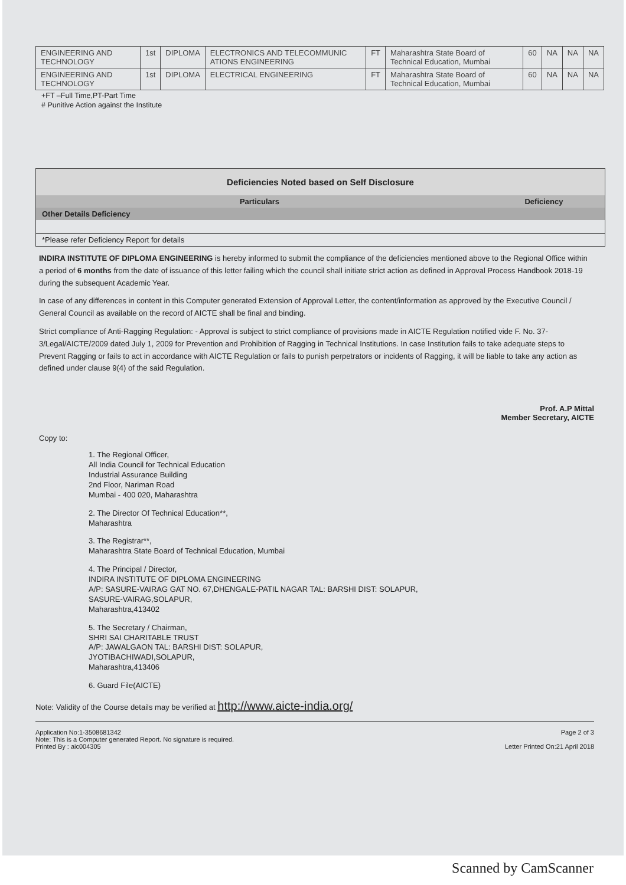| ENGINEERING AND TECHNOLOGY | 1st | DIPLOMA | ELECTRONICS AND TELECOMMUNIC ATIONS ENGINEERING | FT | Maharashtra State Board of Technical Education, Mumbai | 60 | NA | NA | NA |
| ENGINEERING AND TECHNOLOGY | 1st | DIPLOMA | ELECTRICAL ENGINEERING | FT | Maharashtra State Board of Technical Education, Mumbai | 60 | NA | NA | NA |
+FT –Full Time,PT-Part Time
# Punitive Action against the Institute
Deficiencies Noted based on Self Disclosure
| Particulars | Deficiency |
| --- | --- |
| Other Details Deficiency | |
| *Please refer Deficiency Report for details | |
INDIRA INSTITUTE OF DIPLOMA ENGINEERING is hereby informed to submit the compliance of the deficiencies mentioned above to the Regional Office within a period of 6 months from the date of issuance of this letter failing which the council shall initiate strict action as defined in Approval Process Handbook 2018-19 during the subsequent Academic Year.
In case of any differences in content in this Computer generated Extension of Approval Letter, the content/information as approved by the Executive Council / General Council as available on the record of AICTE shall be final and binding.
Strict compliance of Anti-Ragging Regulation: - Approval is subject to strict compliance of provisions made in AICTE Regulation notified vide F. No. 37-3/Legal/AICTE/2009 dated July 1, 2009 for Prevention and Prohibition of Ragging in Technical Institutions. In case Institution fails to take adequate steps to Prevent Ragging or fails to act in accordance with AICTE Regulation or fails to punish perpetrators or incidents of Ragging, it will be liable to take any action as defined under clause 9(4) of the said Regulation.
Prof. A.P Mittal
Member Secretary, AICTE
Copy to:
1. The Regional Officer,
All India Council for Technical Education
Industrial Assurance Building
2nd Floor, Nariman Road
Mumbai - 400 020, Maharashtra
2. The Director Of Technical Education**,
Maharashtra
3. The Registrar**,
Maharashtra State Board of Technical Education, Mumbai
4. The Principal / Director,
INDIRA INSTITUTE OF DIPLOMA ENGINEERING
A/P: SASURE-VAIRAG GAT NO. 67,DHENGALE-PATIL NAGAR TAL: BARSHI DIST: SOLAPUR,
SASURE-VAIRAG,SOLAPUR,
Maharashtra,413402
5. The Secretary / Chairman,
SHRI SAI CHARITABLE TRUST
A/P: JAWALGAON TAL: BARSHI DIST: SOLAPUR,
JYOTIBACHIWADI,SOLAPUR,
Maharashtra,413406
6. Guard File(AICTE)
Note: Validity of the Course details may be verified at http://www.aicte-india.org/
Application No:1-3508681342
Note: This is a Computer generated Report. No signature is required.
Printed By : aic004305
Page 2 of 3
Letter Printed On:21 April 2018
Scanned by CamScanner